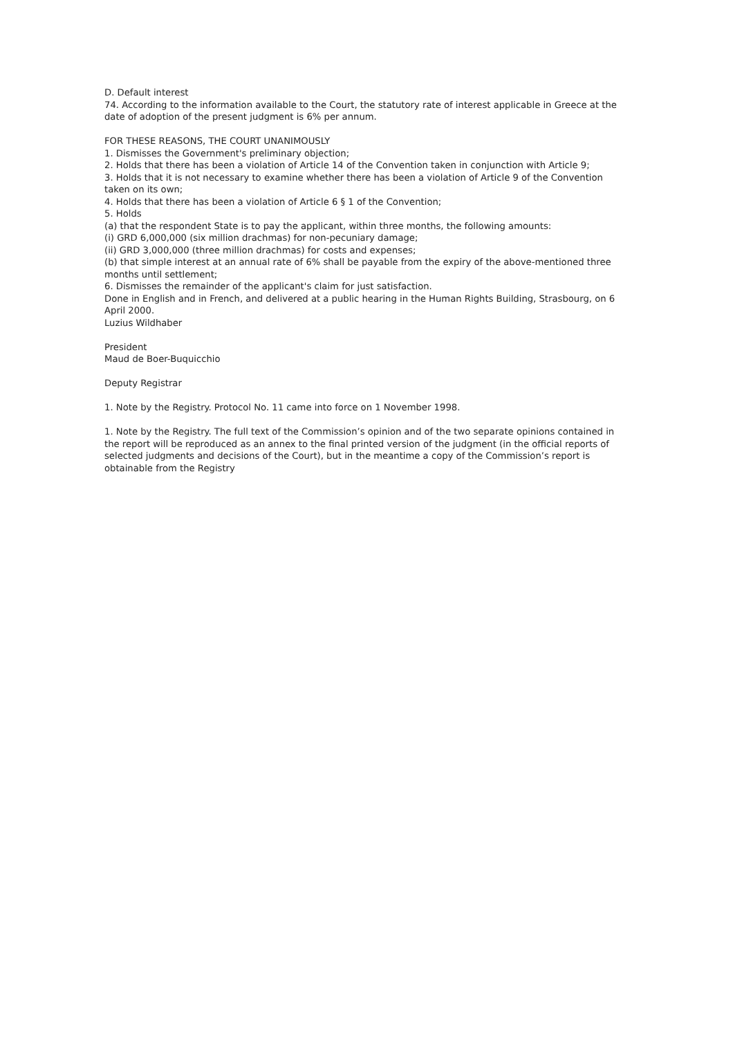D. Default interest
74. According to the information available to the Court, the statutory rate of interest applicable in Greece at the date of adoption of the present judgment is 6% per annum.
FOR THESE REASONS, THE COURT UNANIMOUSLY
1. Dismisses the Government's preliminary objection;
2. Holds that there has been a violation of Article 14 of the Convention taken in conjunction with Article 9;
3. Holds that it is not necessary to examine whether there has been a violation of Article 9 of the Convention taken on its own;
4. Holds that there has been a violation of Article 6 § 1 of the Convention;
5. Holds
(a) that the respondent State is to pay the applicant, within three months, the following amounts:
(i) GRD 6,000,000 (six million drachmas) for non-pecuniary damage;
(ii) GRD 3,000,000 (three million drachmas) for costs and expenses;
(b) that simple interest at an annual rate of 6% shall be payable from the expiry of the above-mentioned three months until settlement;
6. Dismisses the remainder of the applicant's claim for just satisfaction.
Done in English and in French, and delivered at a public hearing in the Human Rights Building, Strasbourg, on 6 April 2000.
Luzius Wildhaber
President
Maud de Boer-Buquicchio
Deputy Registrar
1. Note by the Registry. Protocol No. 11 came into force on 1 November 1998.
1. Note by the Registry. The full text of the Commission’s opinion and of the two separate opinions contained in the report will be reproduced as an annex to the final printed version of the judgment (in the official reports of selected judgments and decisions of the Court), but in the meantime a copy of the Commission’s report is obtainable from the Registry